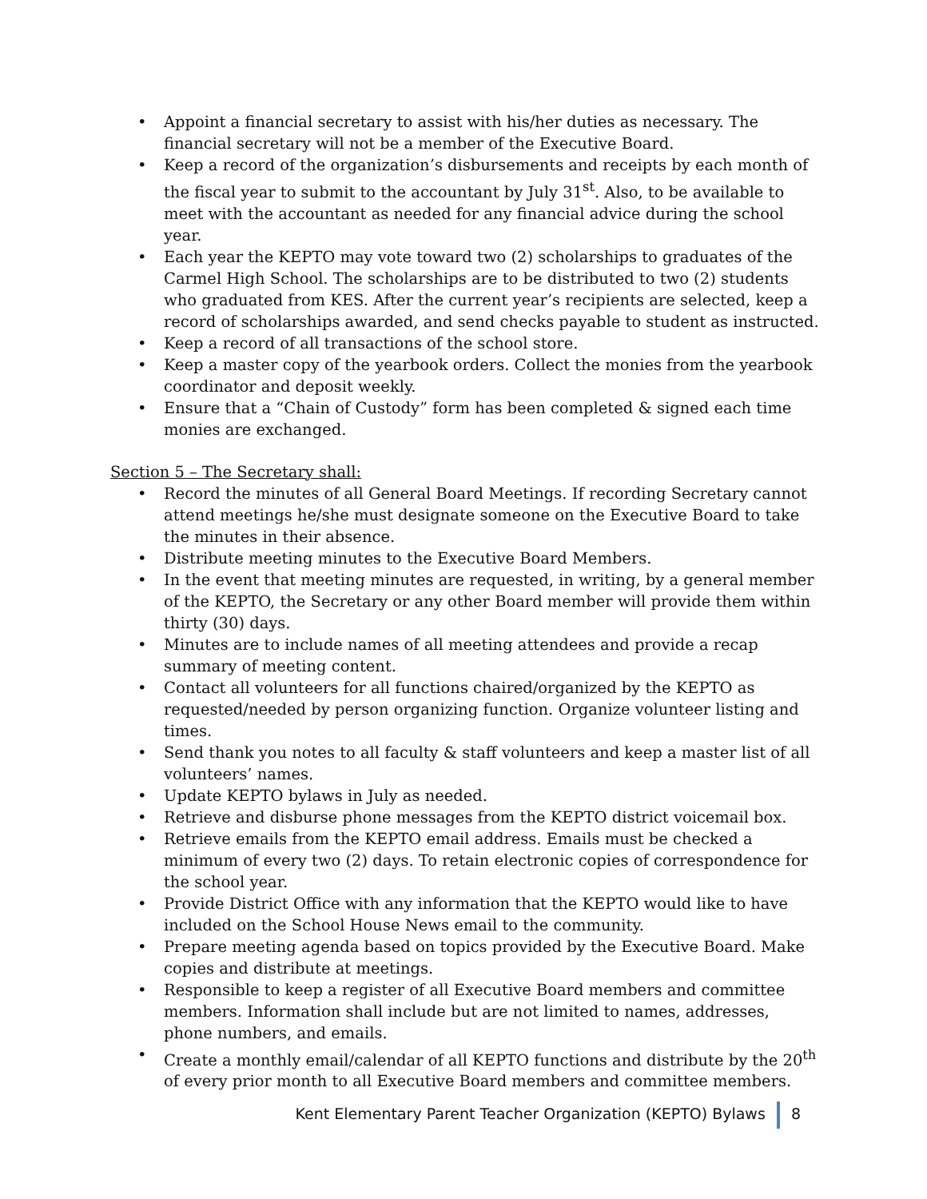• Appoint a financial secretary to assist with his/her duties as necessary. The financial secretary will not be a member of the Executive Board.
• Keep a record of the organization’s disbursements and receipts by each month of the fiscal year to submit to the accountant by July 31<sup>st</sup>. Also, to be available to meet with the accountant as needed for any financial advice during the school year.
• Each year the KEPTO may vote toward two (2) scholarships to graduates of the Carmel High School. The scholarships are to be distributed to two (2) students who graduated from KES. After the current year’s recipients are selected, keep a record of scholarships awarded, and send checks payable to student as instructed.
• Keep a record of all transactions of the school store.
• Keep a master copy of the yearbook orders. Collect the monies from the yearbook coordinator and deposit weekly.
• Ensure that a “Chain of Custody” form has been completed & signed each time monies are exchanged.
Section 5 – The Secretary shall:
• Record the minutes of all General Board Meetings. If recording Secretary cannot attend meetings he/she must designate someone on the Executive Board to take the minutes in their absence.
• Distribute meeting minutes to the Executive Board Members.
• In the event that meeting minutes are requested, in writing, by a general member of the KEPTO, the Secretary or any other Board member will provide them within thirty (30) days.
• Minutes are to include names of all meeting attendees and provide a recap summary of meeting content.
• Contact all volunteers for all functions chaired/organized by the KEPTO as requested/needed by person organizing function. Organize volunteer listing and times.
• Send thank you notes to all faculty & staff volunteers and keep a master list of all volunteers’ names.
• Update KEPTO bylaws in July as needed.
• Retrieve and disburse phone messages from the KEPTO district voicemail box.
• Retrieve emails from the KEPTO email address. Emails must be checked a minimum of every two (2) days. To retain electronic copies of correspondence for the school year.
• Provide District Office with any information that the KEPTO would like to have included on the School House News email to the community.
• Prepare meeting agenda based on topics provided by the Executive Board. Make copies and distribute at meetings.
• Responsible to keep a register of all Executive Board members and committee members. Information shall include but are not limited to names, addresses, phone numbers, and emails.
• Create a monthly email/calendar of all KEPTO functions and distribute by the 20<sup>th</sup> of every prior month to all Executive Board members and committee members.
Kent Elementary Parent Teacher Organization (KEPTO) Bylaws 8